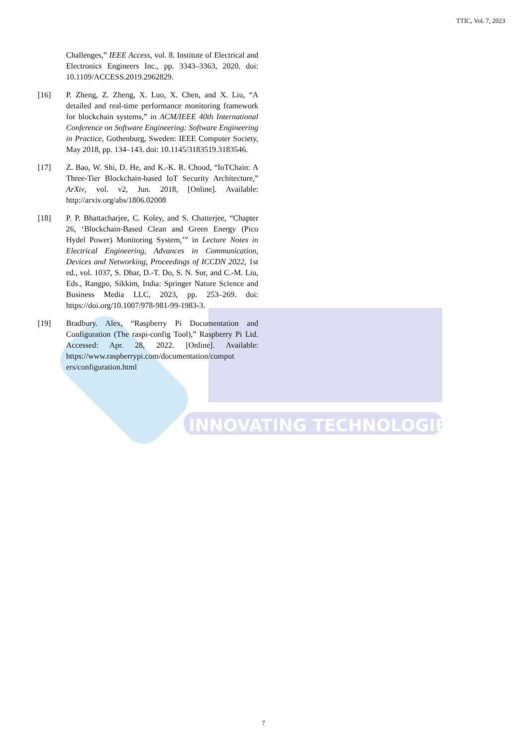TTIC, Vol. 7, 2023
INNOVATING TECHNOLOGIES
Challenges,” IEEE Access, vol. 8. Institute of Electrical and Electronics Engineers Inc., pp. 3343–3363, 2020. doi: 10.1109/ACCESS.2019.2962829.
[16] P. Zheng, Z. Zheng, X. Luo, X. Chen, and X. Liu, “A detailed and real-time performance monitoring framework for blockchain systems,” in ACM/IEEE 40th International Conference on Software Engineering: Software Engineering in Practice, Gothenburg, Sweden: IEEE Computer Society, May 2018, pp. 134–143. doi: 10.1145/3183519.3183546.
[17] Z. Bao, W. Shi, D. He, and K.-K. R. Chood, “IoTChain: A Three-Tier Blockchain-based IoT Security Architecture,” ArXiv, vol. v2, Jun. 2018, [Online]. Available: http://arxiv.org/abs/1806.02008
[18] P. P. Bhattacharjee, C. Koley, and S. Chatterjee, “Chapter 26, ‘Blockchain-Based Clean and Green Energy (Pico Hydel Power) Monitoring System,’” in Lecture Notes in Electrical Engineering, Advances in Communication, Devices and Networking, Proceedings of ICCDN 2022, 1st ed., vol. 1037, S. Dhar, D.-T. Do, S. N. Sur, and C.-M. Liu, Eds., Rangpo, Sikkim, India: Springer Nature Science and Business Media LLC, 2023, pp. 253–269. doi: https://doi.org/10.1007/978-981-99-1983-3.
[19] Bradbury. Alex, “Raspberry Pi Documentation and Configuration (The raspi-config Tool),” Raspberry Pi Ltd. Accessed: Apr. 28, 2022. [Online]. Available: https://www.raspberrypi.com/documentation/comput ers/configuration.html
7